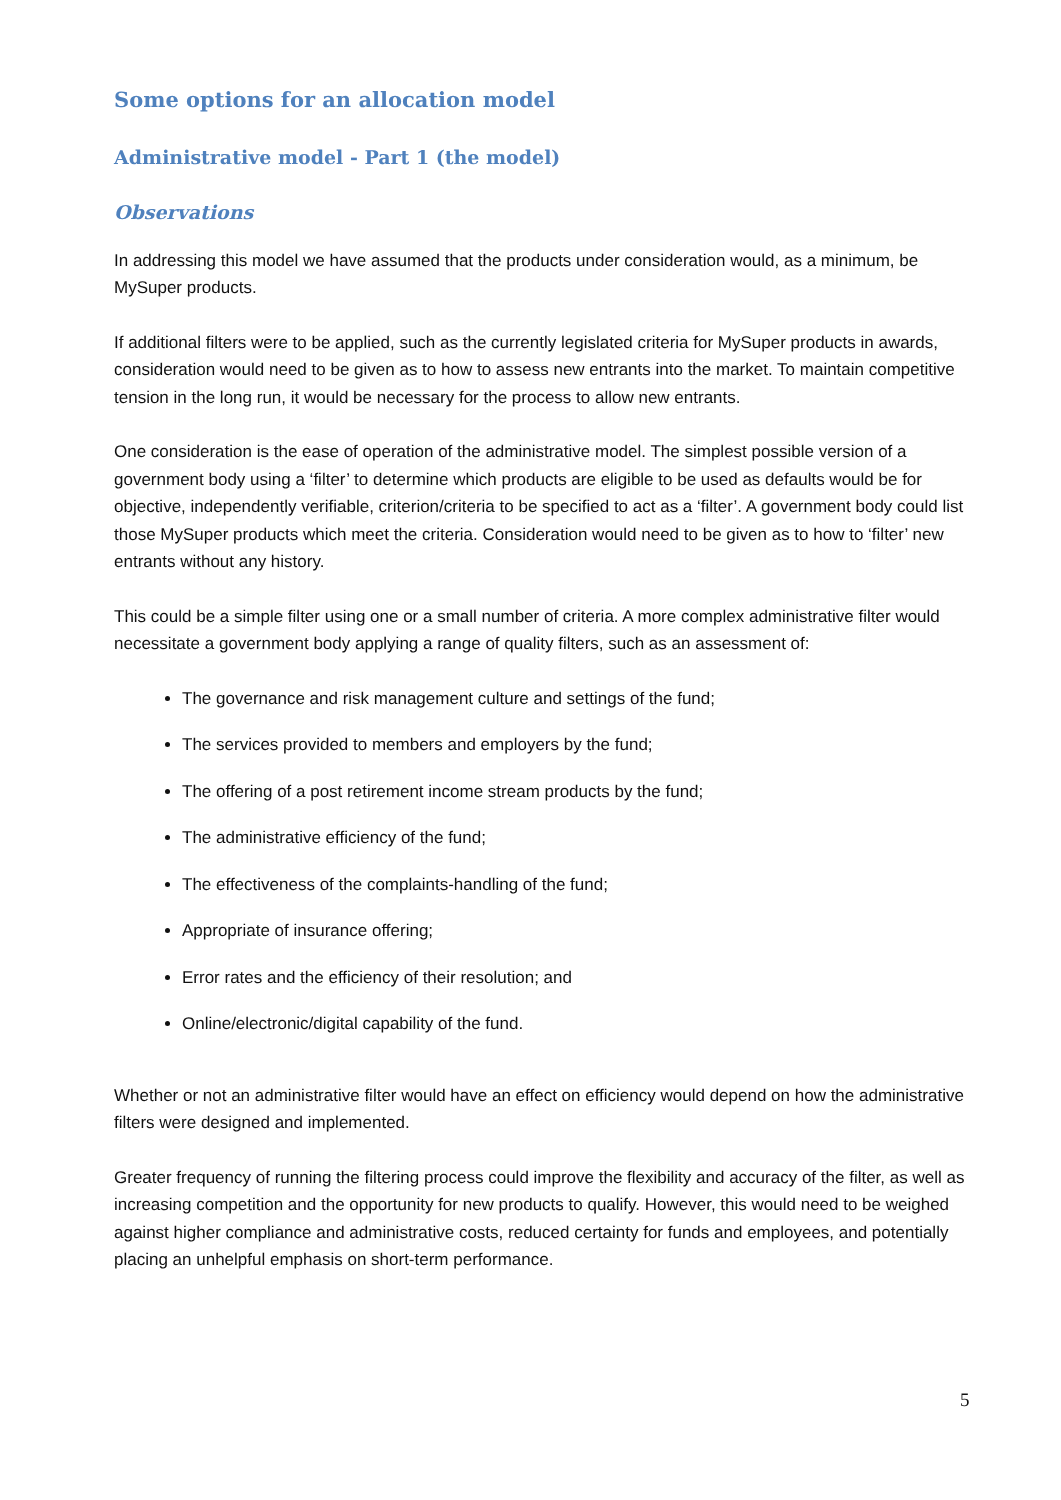Some options for an allocation model
Administrative model - Part 1 (the model)
Observations
In addressing this model we have assumed that the products under consideration would, as a minimum, be MySuper products.
If additional filters were to be applied, such as the currently legislated criteria for MySuper products in awards, consideration would need to be given as to how to assess new entrants into the market. To maintain competitive tension in the long run, it would be necessary for the process to allow new entrants.
One consideration is the ease of operation of the administrative model. The simplest possible version of a government body using a ‘filter’ to determine which products are eligible to be used as defaults would be for objective, independently verifiable, criterion/criteria to be specified to act as a ‘filter’. A government body could list those MySuper products which meet the criteria. Consideration would need to be given as to how to ‘filter’ new entrants without any history.
This could be a simple filter using one or a small number of criteria. A more complex administrative filter would necessitate a government body applying a range of quality filters, such as an assessment of:
The governance and risk management culture and settings of the fund;
The services provided to members and employers by the fund;
The offering of a post retirement income stream products by the fund;
The administrative efficiency of the fund;
The effectiveness of the complaints-handling of the fund;
Appropriate of insurance offering;
Error rates and the efficiency of their resolution; and
Online/electronic/digital capability of the fund.
Whether or not an administrative filter would have an effect on efficiency would depend on how the administrative filters were designed and implemented.
Greater frequency of running the filtering process could improve the flexibility and accuracy of the filter, as well as increasing competition and the opportunity for new products to qualify. However, this would need to be weighed against higher compliance and administrative costs, reduced certainty for funds and employees, and potentially placing an unhelpful emphasis on short-term performance.
5